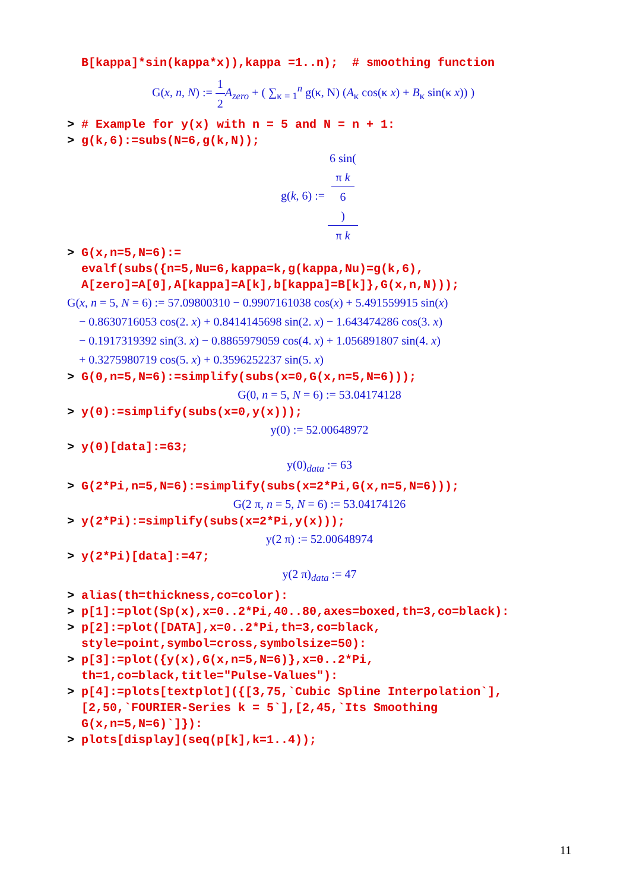B[kappa]*sin(kappa*x)),kappa =1..n); # smoothing function
G(x, n, N) := 1 2 A<sub>zero</sub> + ( ∑<sub>κ = 1</sub><sup>n</sup> g(κ, N) (A<sub>κ</sub> cos(κ x) + B<sub>κ</sub> sin(κ x)) )
> # Example for y(x) with n = 5 and N = n + 1: > g(k,6):=subs(N=6,g(k,N));
g(k, 6) := 6 sin(π k
6) π k
> G(x,n=5,N=6):= evalf(subs({n=5,Nu=6,kappa=k,g(kappa,Nu)=g(k,6), A[zero]=A[0],A[kappa]=A[k],b[kappa]=B[k]},G(x,n,N)));
G(x, n = 5, N = 6) := 57.09800310 − 0.9907161038 cos(x) + 5.491559915 sin(x)
− 0.8630716053 cos(2. x) + 0.8414145698 sin(2. x) − 1.643474286 cos(3. x)
− 0.1917319392 sin(3. x) − 0.8865979059 cos(4. x) + 1.056891807 sin(4. x)
+ 0.3275980719 cos(5. x) + 0.3596252237 sin(5. x)
> G(0,n=5,N=6):=simplify(subs(x=0,G(x,n=5,N=6)));
G(0, n = 5, N = 6) := 53.04174128
> y(0):=simplify(subs(x=0,y(x)));
y(0) := 52.00648972
> y(0)[data]:=63;
y(0)<sub>data</sub> := 63
> G(2*Pi,n=5,N=6):=simplify(subs(x=2*Pi,G(x,n=5,N=6)));
G(2 π, n = 5, N = 6) := 53.04174126
> y(2*Pi):=simplify(subs(x=2*Pi,y(x)));
y(2 π) := 52.00648974
> y(2*Pi)[data]:=47;
y(2 π)<sub>data</sub> := 47
> alias(th=thickness,co=color): > p[1]:=plot(Sp(x),x=0..2*Pi,40..80,axes=boxed,th=3,co=black): > p[2]:=plot([DATA],x=0..2*Pi,th=3,co=black, style=point,symbol=cross,symbolsize=50): > p[3]:=plot({y(x),G(x,n=5,N=6)},x=0..2*Pi, th=1,co=black,title="Pulse-Values"): > p[4]:=plots[textplot]({[3,75,`Cubic Spline Interpolation`], [2,50,`FOURIER-Series k = 5`],[2,45,`Its Smoothing G(x,n=5,N=6)`]}): > plots[display](seq(p[k],k=1..4));
11